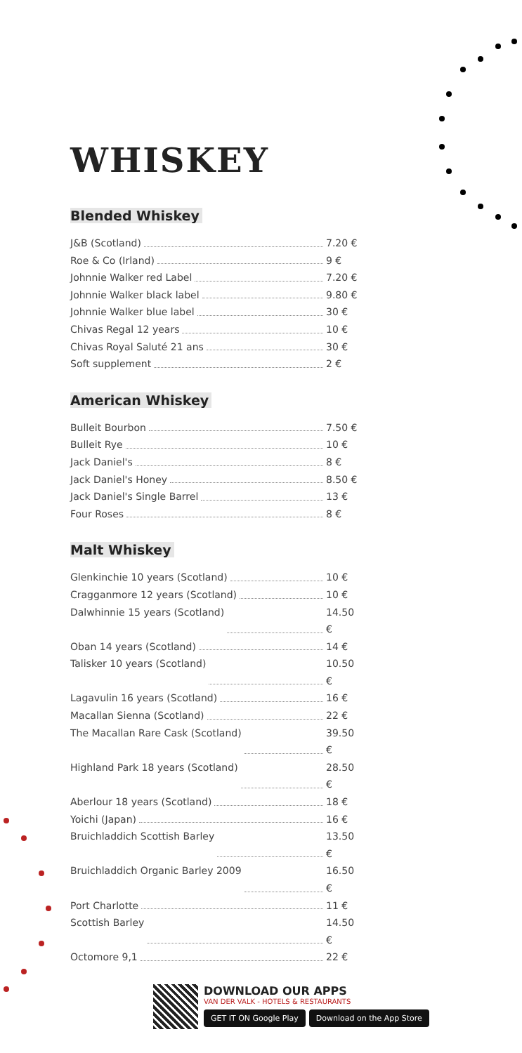WHISKEY
Blended Whiskey
J&B (Scotland) 7.20 €
Roe & Co (Irland) 9 €
Johnnie Walker red Label 7.20 €
Johnnie Walker black label 9.80 €
Johnnie Walker blue label 30 €
Chivas Regal 12 years 10 €
Chivas Royal Saluté 21 ans 30 €
Soft supplement 2 €
American Whiskey
Bulleit Bourbon 7.50 €
Bulleit Rye 10 €
Jack Daniel's 8 €
Jack Daniel's Honey 8.50 €
Jack Daniel's Single Barrel 13 €
Four Roses 8 €
Malt Whiskey
Glenkinchie 10 years (Scotland) 10 €
Cragganmore 12 years (Scotland) 10 €
Dalwhinnie 15 years (Scotland) 14.50 €
Oban 14 years (Scotland) 14 €
Talisker 10 years (Scotland) 10.50 €
Lagavulin 16 years (Scotland) 16 €
Macallan Sienna (Scotland) 22 €
The Macallan Rare Cask (Scotland) 39.50 €
Highland Park 18 years (Scotland) 28.50 €
Aberlour 18 years (Scotland) 18 €
Yoichi (Japan) 16 €
Bruichladdich Scottish Barley 13.50 €
Bruichladdich Organic Barley 2009 16.50 €
Port Charlotte 11 €
Scottish Barley 14.50 €
Octomore 9,1 22 €
DOWNLOAD OUR APPS
VAN DER VALK - HOTELS & RESTAURANTS
GET IT ON Google Play Download on the App Store